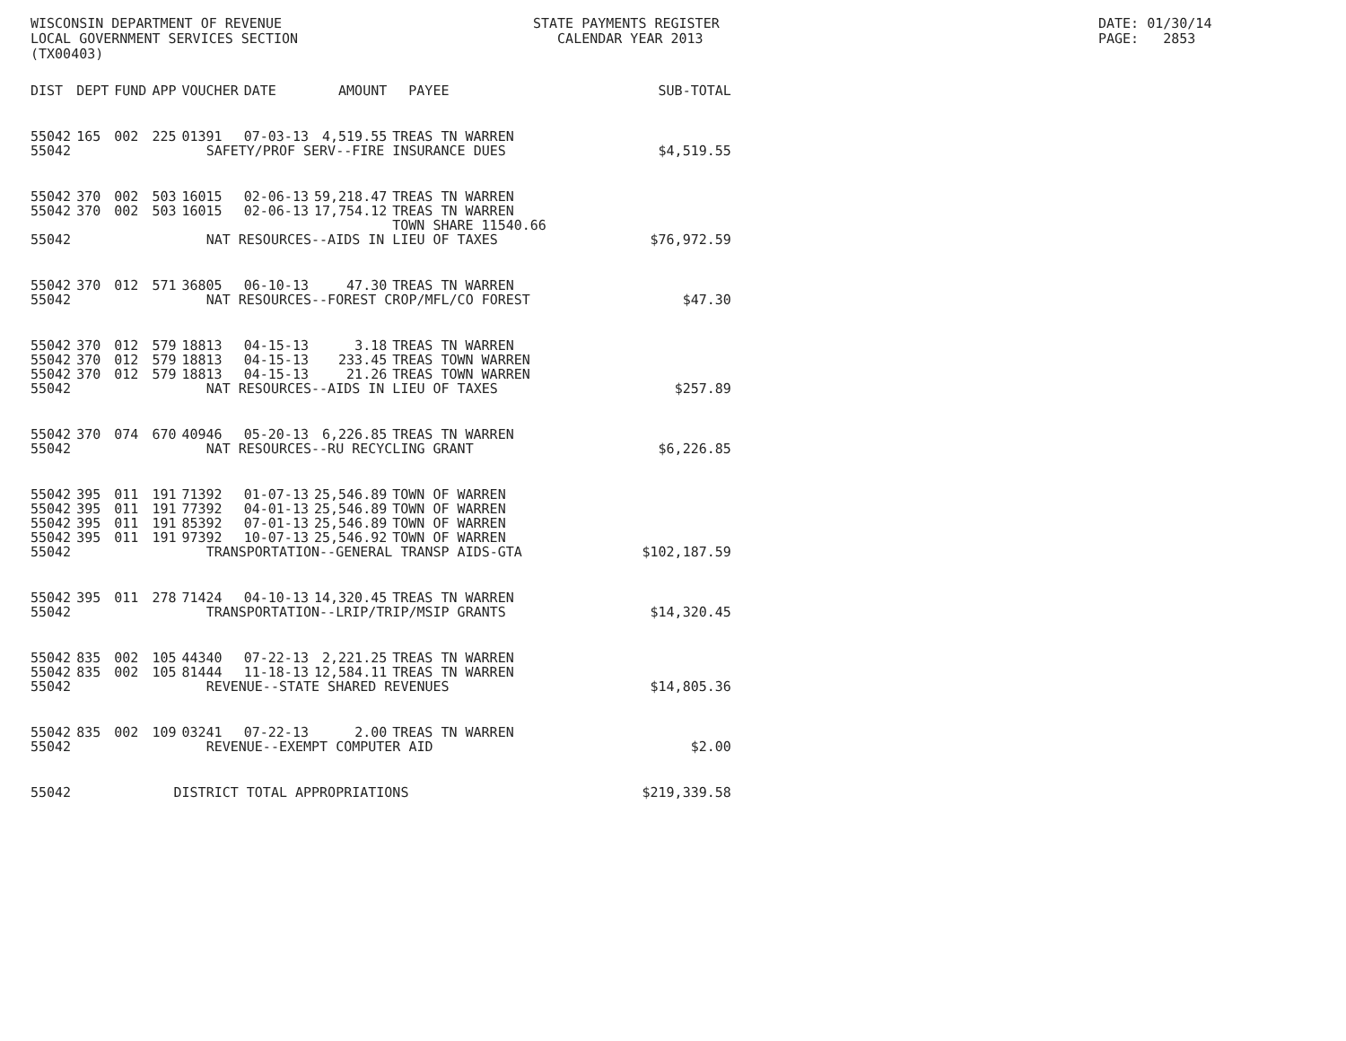WISCONSIN DEPARTMENT OF REVENUE LOCAL GOVERNMENT SERVICES SECTION (TX00403)
STATE PAYMENTS REGISTER CALENDAR YEAR 2013
DATE: 01/30/14 PAGE: 2853
| DIST | DEPT | FUND | APP | VOUCHER | DATE | AMOUNT | PAYEE | SUB-TOTAL |
| --- | --- | --- | --- | --- | --- | --- | --- | --- |
| 55042 | 165 | 002 | 225 | 01391 | 07-03-13 | 4,519.55 | TREAS TN WARREN | |
| 55042 | SAFETY/PROF SERV--FIRE INSURANCE DUES | | | | | | | $4,519.55 |
| 55042 | 370 | 002 | 503 | 16015 | 02-06-13 | 59,218.47 | TREAS TN WARREN | |
| 55042 | 370 | 002 | 503 | 16015 | 02-06-13 | 17,754.12 | TREAS TN WARREN TOWN SHARE 11540.66 | |
| 55042 | NAT RESOURCES--AIDS IN LIEU OF TAXES | | | | | | | $76,972.59 |
| 55042 | 370 | 012 | 571 | 36805 | 06-10-13 | 47.30 | TREAS TN WARREN | |
| 55042 | NAT RESOURCES--FOREST CROP/MFL/CO FOREST | | | | | | | $47.30 |
| 55042 | 370 | 012 | 579 | 18813 | 04-15-13 | 3.18 | TREAS TN WARREN | |
| 55042 | 370 | 012 | 579 | 18813 | 04-15-13 | 233.45 | TREAS TOWN WARREN | |
| 55042 | 370 | 012 | 579 | 18813 | 04-15-13 | 21.26 | TREAS TOWN WARREN | |
| 55042 | NAT RESOURCES--AIDS IN LIEU OF TAXES | | | | | | | $257.89 |
| 55042 | 370 | 074 | 670 | 40946 | 05-20-13 | 6,226.85 | TREAS TN WARREN | |
| 55042 | NAT RESOURCES--RU RECYCLING GRANT | | | | | | | $6,226.85 |
| 55042 | 395 | 011 | 191 | 71392 | 01-07-13 | 25,546.89 | TOWN OF WARREN | |
| 55042 | 395 | 011 | 191 | 77392 | 04-01-13 | 25,546.89 | TOWN OF WARREN | |
| 55042 | 395 | 011 | 191 | 85392 | 07-01-13 | 25,546.89 | TOWN OF WARREN | |
| 55042 | 395 | 011 | 191 | 97392 | 10-07-13 | 25,546.92 | TOWN OF WARREN | |
| 55042 | TRANSPORTATION--GENERAL TRANSP AIDS-GTA | | | | | | | $102,187.59 |
| 55042 | 395 | 011 | 278 | 71424 | 04-10-13 | 14,320.45 | TREAS TN WARREN | |
| 55042 | TRANSPORTATION--LRIP/TRIP/MSIP GRANTS | | | | | | | $14,320.45 |
| 55042 | 835 | 002 | 105 | 44340 | 07-22-13 | 2,221.25 | TREAS TN WARREN | |
| 55042 | 835 | 002 | 105 | 81444 | 11-18-13 | 12,584.11 | TREAS TN WARREN | |
| 55042 | REVENUE--STATE SHARED REVENUES | | | | | | | $14,805.36 |
| 55042 | 835 | 002 | 109 | 03241 | 07-22-13 | 2.00 | TREAS TN WARREN | |
| 55042 | REVENUE--EXEMPT COMPUTER AID | | | | | | | $2.00 |
| 55042 | DISTRICT TOTAL APPROPRIATIONS | | | | | | | $219,339.58 |